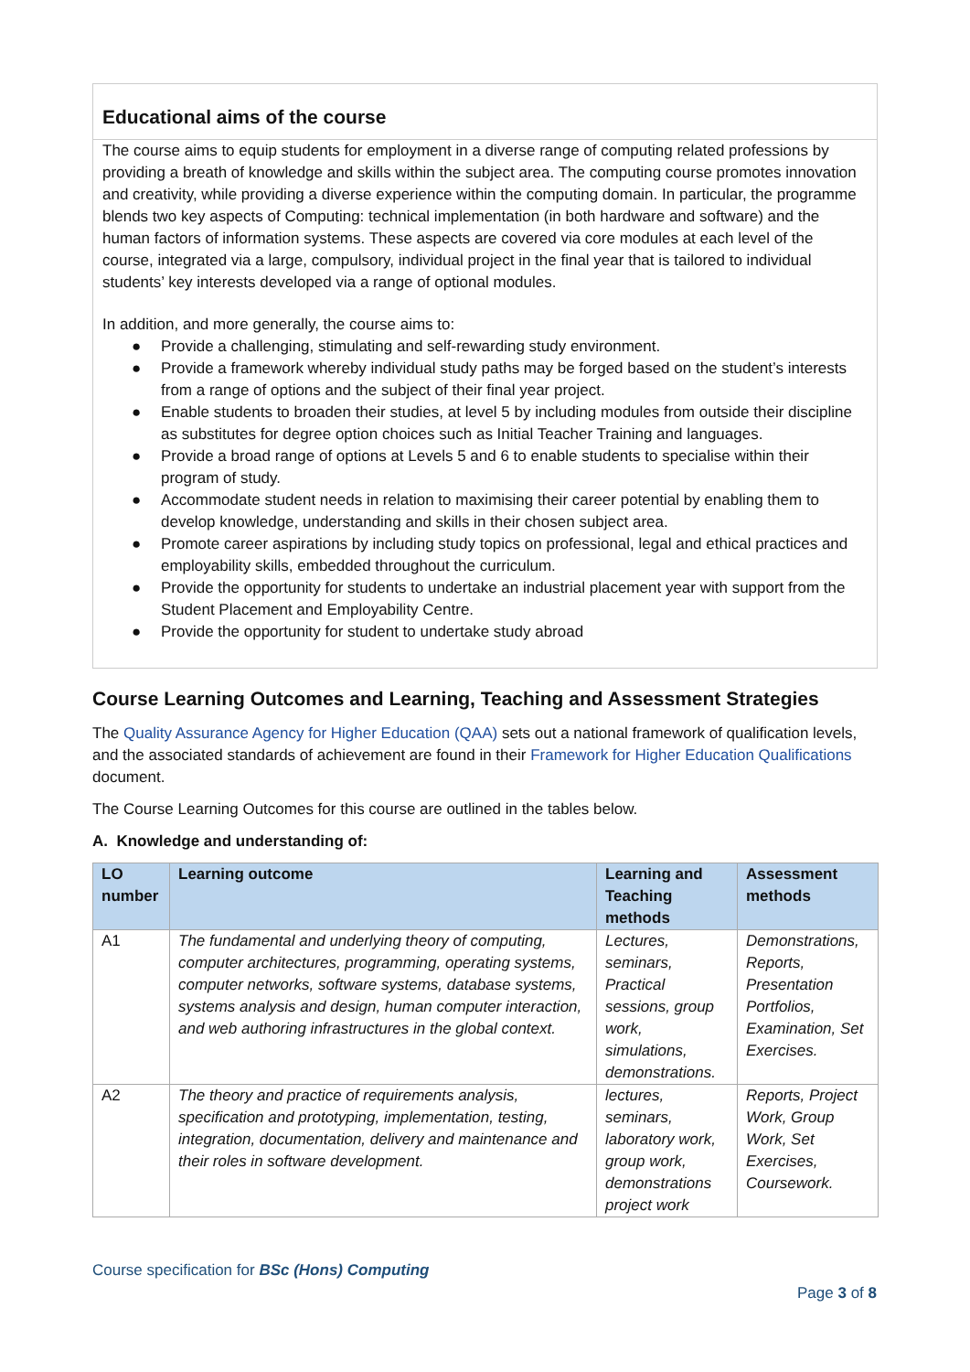Educational aims of the course
The course aims to equip students for employment in a diverse range of computing related professions by providing a breath of knowledge and skills within the subject area. The computing course promotes innovation and creativity, while providing a diverse experience within the computing domain. In particular, the programme blends two key aspects of Computing: technical implementation (in both hardware and software) and the human factors of information systems. These aspects are covered via core modules at each level of the course, integrated via a large, compulsory, individual project in the final year that is tailored to individual students’ key interests developed via a range of optional modules.
In addition, and more generally, the course aims to:
● Provide a challenging, stimulating and self-rewarding study environment.
● Provide a framework whereby individual study paths may be forged based on the student’s interests from a range of options and the subject of their final year project.
● Enable students to broaden their studies, at level 5 by including modules from outside their discipline as substitutes for degree option choices such as Initial Teacher Training and languages.
● Provide a broad range of options at Levels 5 and 6 to enable students to specialise within their program of study.
● Accommodate student needs in relation to maximising their career potential by enabling them to develop knowledge, understanding and skills in their chosen subject area.
● Promote career aspirations by including study topics on professional, legal and ethical practices and employability skills, embedded throughout the curriculum.
● Provide the opportunity for students to undertake an industrial placement year with support from the Student Placement and Employability Centre.
● Provide the opportunity for student to undertake study abroad
Course Learning Outcomes and Learning, Teaching and Assessment Strategies
The Quality Assurance Agency for Higher Education (QAA) sets out a national framework of qualification levels, and the associated standards of achievement are found in their Framework for Higher Education Qualifications document.
The Course Learning Outcomes for this course are outlined in the tables below.
A. Knowledge and understanding of:
| LO number | Learning outcome | Learning and Teaching methods | Assessment methods |
| --- | --- | --- | --- |
| A1 | The fundamental and underlying theory of computing, computer architectures, programming, operating systems, computer networks, software systems, database systems, systems analysis and design, human computer interaction, and web authoring infrastructures in the global context. | Lectures, seminars, Practical sessions, group work, simulations, demonstrations. | Demonstrations, Reports, Presentation Portfolios, Examination, Set Exercises. |
| A2 | The theory and practice of requirements analysis, specification and prototyping, implementation, testing, integration, documentation, delivery and maintenance and their roles in software development. | lectures, seminars, laboratory work, group work, demonstrations project work | Reports, Project Work, Group Work, Set Exercises, Coursework. |
Course specification for BSc (Hons) Computing
Page 3 of 8